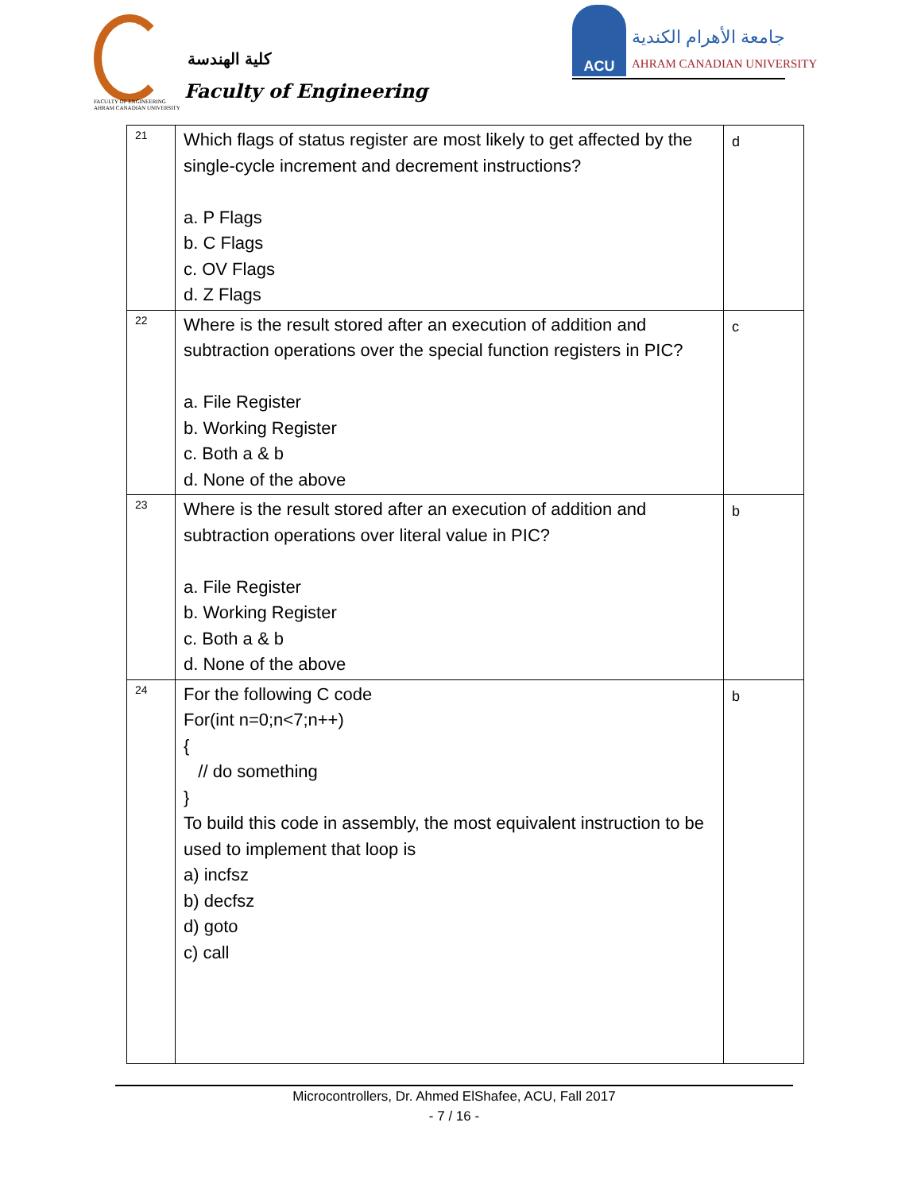كلية الهندسة
Faculty of Engineering
FACULTY OF ENGINEERING
AHRAM CANADIAN UNIVERSITY
ACU
جامعة الأهرام الكندية
AHRAM CANADIAN UNIVERSITY
| 21 | Which flags of status register are most likely to get affected by the single-cycle increment and decrement instructions? a. P Flags b. C Flags c. OV Flags d. Z Flags | d |
| 22 | Where is the result stored after an execution of addition and subtraction operations over the special function registers in PIC? a. File Register b. Working Register c. Both a & b d. None of the above | c |
| 23 | Where is the result stored after an execution of addition and subtraction operations over literal value in PIC? a. File Register b. Working Register c. Both a & b d. None of the above | b |
| 24 | For the following C code For(int n=0;n<7;n++) { // do something } To build this code in assembly, the most equivalent instruction to be used to implement that loop is a) incfsz b) decfsz d) goto c) call | b |
Microcontrollers, Dr. Ahmed ElShafee, ACU, Fall 2017
- 7 / 16 -